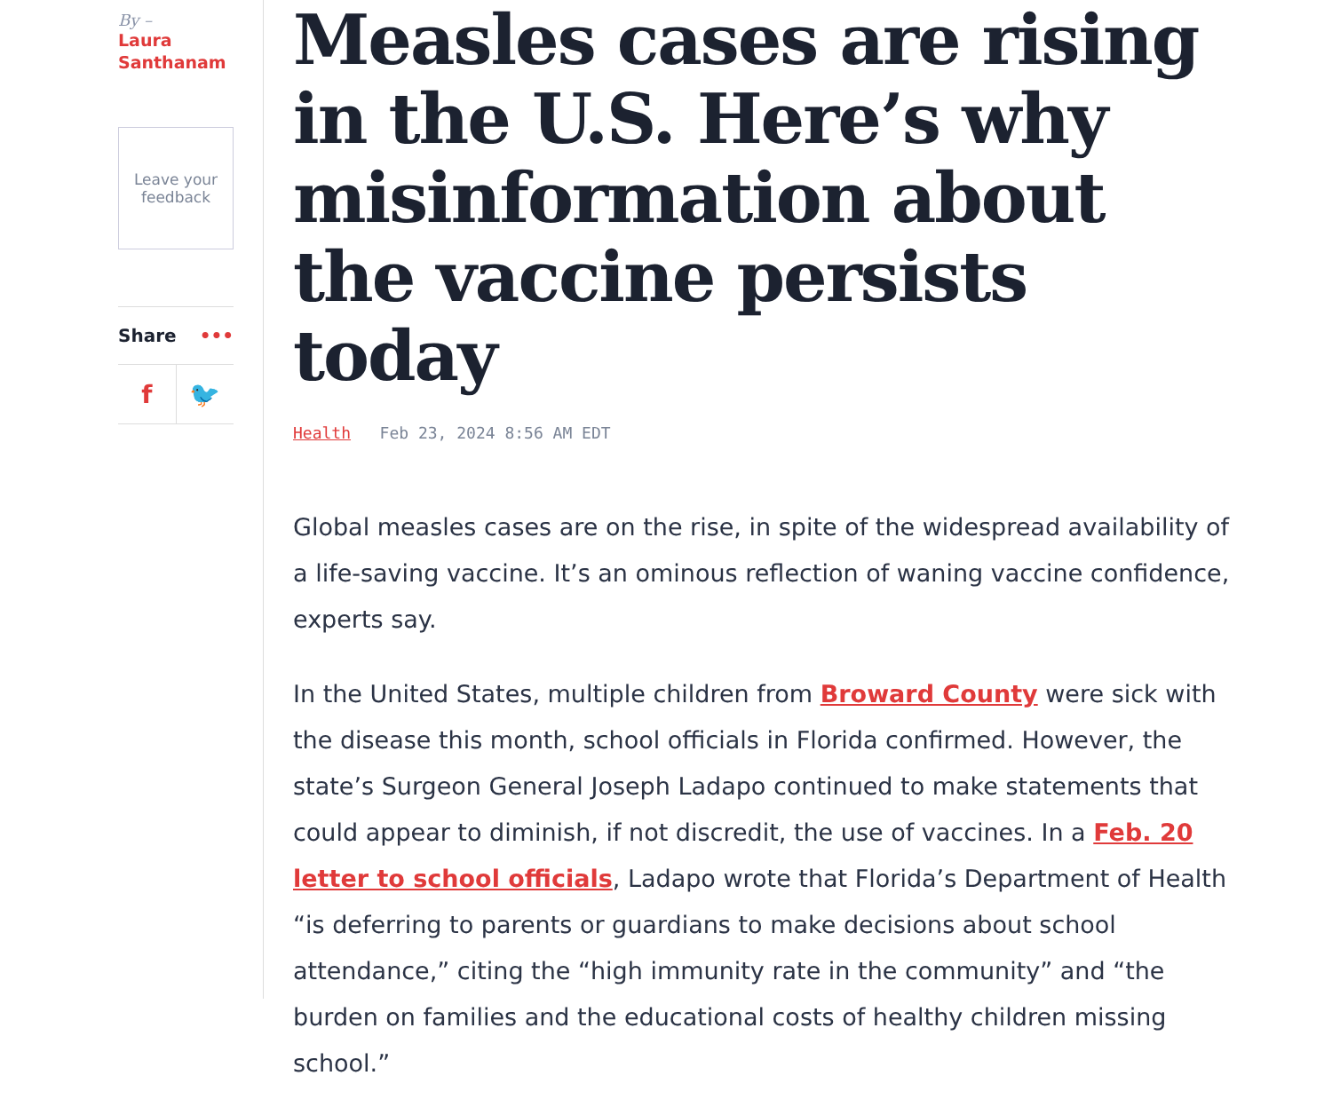By –
Laura Santhanam
Leave your
feedback
Share •••
f 🐦
Measles cases are rising in the U.S. Here’s why misinformation about the vaccine persists today
Health Feb 23, 2024 8:56 AM EDT
Global measles cases are on the rise, in spite of the widespread availability of a life-saving vaccine. It’s an ominous reflection of waning vaccine confidence, experts say.
In the United States, multiple children from Broward County were sick with the disease this month, school officials in Florida confirmed. However, the state’s Surgeon General Joseph Ladapo continued to make statements that could appear to diminish, if not discredit, the use of vaccines. In a Feb. 20 letter to school officials, Ladapo wrote that Florida’s Department of Health “is deferring to parents or guardians to make decisions about school attendance,” citing the “high immunity rate in the community” and “the burden on families and the educational costs of healthy children missing school.”